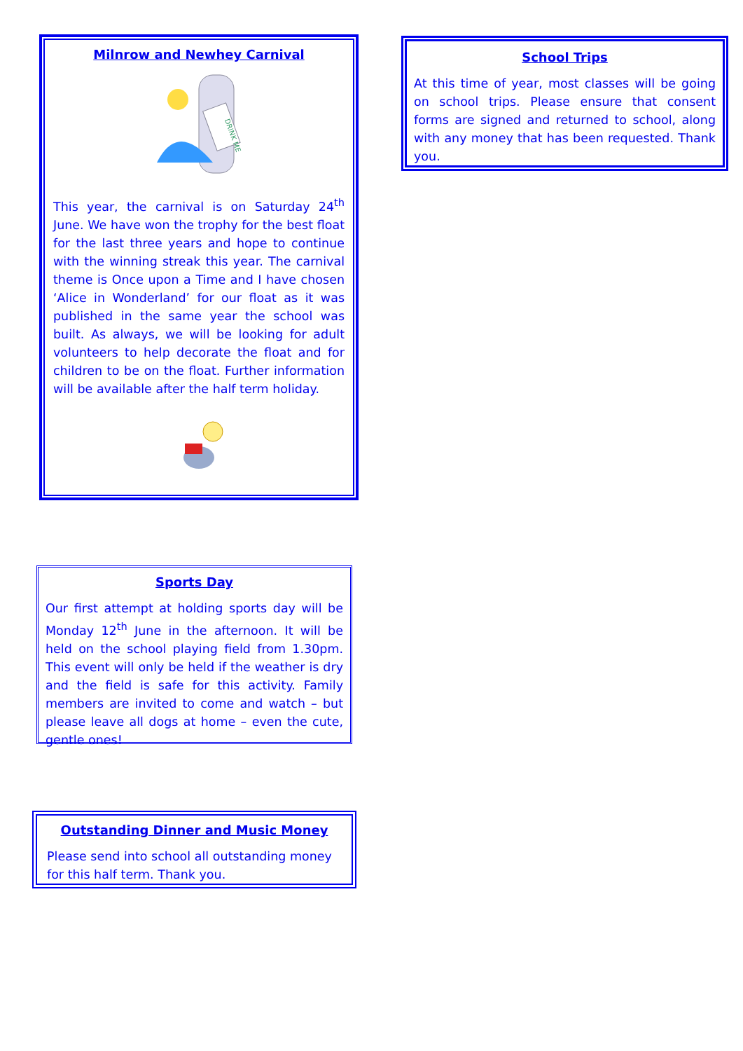Milnrow and Newhey Carnival
DRINK ME
This year, the carnival is on Saturday 24<sup>th</sup> June. We have won the trophy for the best float for the last three years and hope to continue with the winning streak this year. The carnival theme is Once upon a Time and I have chosen ‘Alice in Wonderland’ for our float as it was published in the same year the school was built. As always, we will be looking for adult volunteers to help decorate the float and for children to be on the float. Further information will be available after the half term holiday.
School Trips
At this time of year, most classes will be going on school trips. Please ensure that consent forms are signed and returned to school, along with any money that has been requested. Thank you.
Sports Day
Our first attempt at holding sports day will be Monday 12<sup>th</sup> June in the afternoon. It will be held on the school playing field from 1.30pm. This event will only be held if the weather is dry and the field is safe for this activity. Family members are invited to come and watch – but please leave all dogs at home – even the cute, gentle ones!
Outstanding Dinner and Music Money
Please send into school all outstanding money for this half term. Thank you.